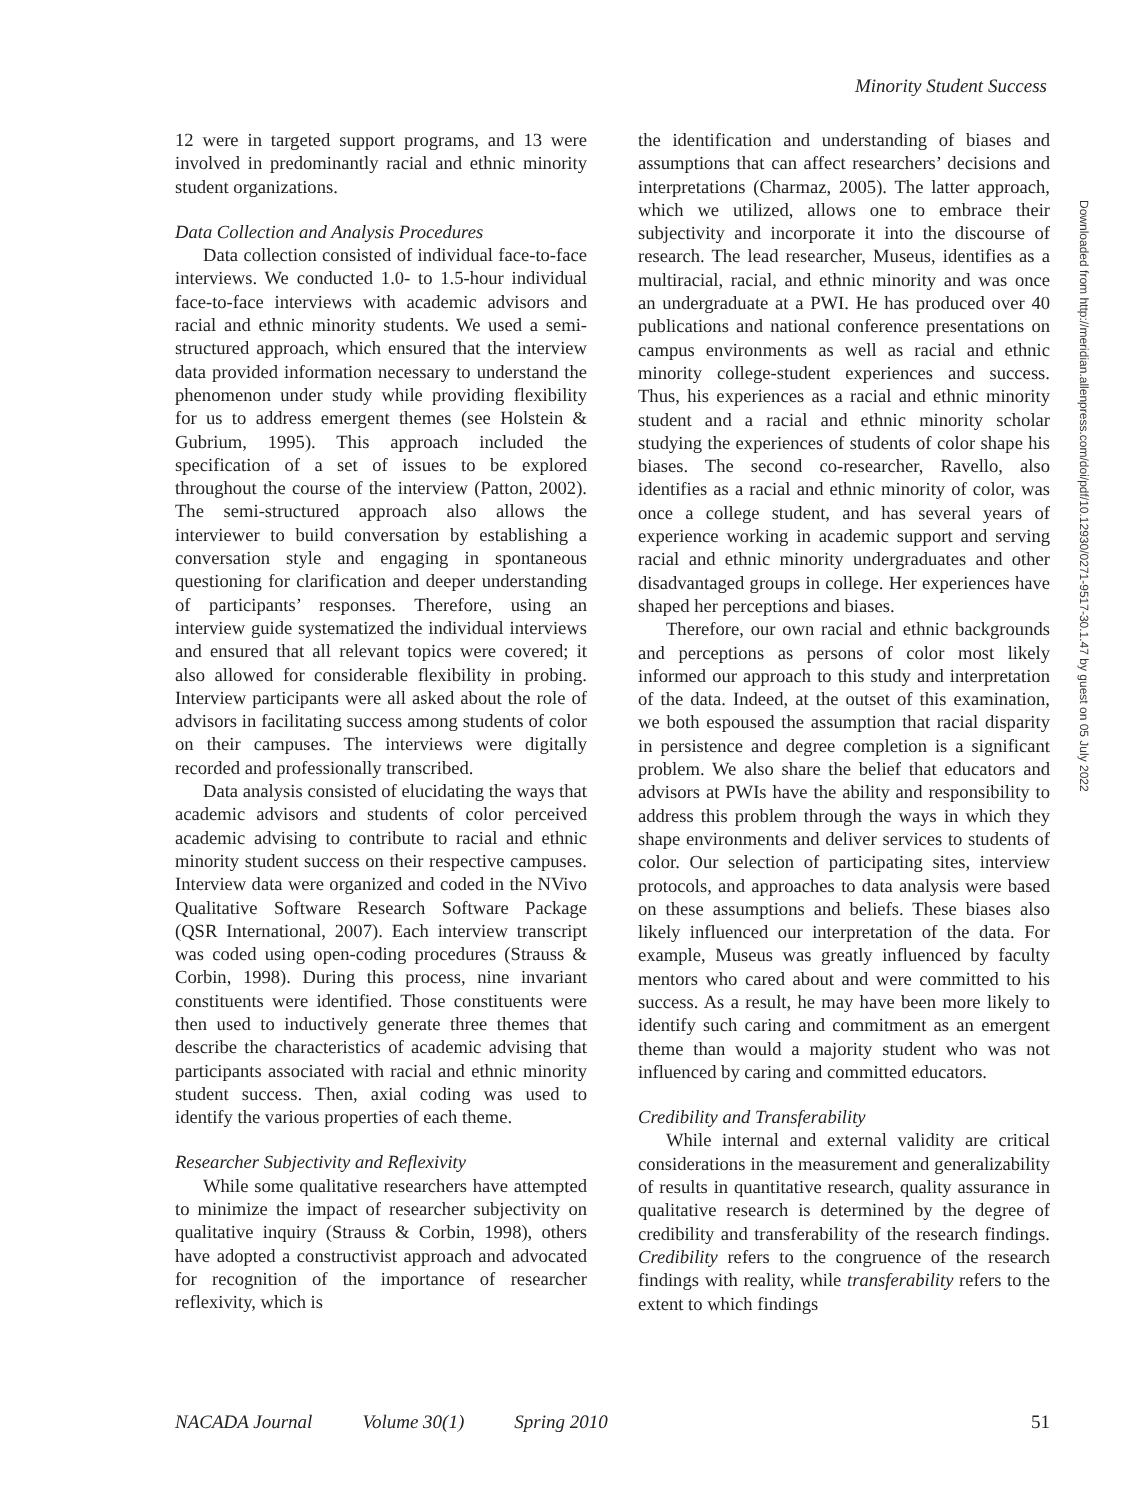Minority Student Success
12 were in targeted support programs, and 13 were involved in predominantly racial and ethnic minority student organizations.
Data Collection and Analysis Procedures
Data collection consisted of individual face-to-face interviews. We conducted 1.0- to 1.5-hour individual face-to-face interviews with academic advisors and racial and ethnic minority students. We used a semi-structured approach, which ensured that the interview data provided information necessary to understand the phenomenon under study while providing flexibility for us to address emergent themes (see Holstein & Gubrium, 1995). This approach included the specification of a set of issues to be explored throughout the course of the interview (Patton, 2002). The semi-structured approach also allows the interviewer to build conversation by establishing a conversation style and engaging in spontaneous questioning for clarification and deeper understanding of participants’ responses. Therefore, using an interview guide systematized the individual interviews and ensured that all relevant topics were covered; it also allowed for considerable flexibility in probing. Interview participants were all asked about the role of advisors in facilitating success among students of color on their campuses. The interviews were digitally recorded and professionally transcribed.
Data analysis consisted of elucidating the ways that academic advisors and students of color perceived academic advising to contribute to racial and ethnic minority student success on their respective campuses. Interview data were organized and coded in the NVivo Qualitative Software Research Software Package (QSR International, 2007). Each interview transcript was coded using open-coding procedures (Strauss & Corbin, 1998). During this process, nine invariant constituents were identified. Those constituents were then used to inductively generate three themes that describe the characteristics of academic advising that participants associated with racial and ethnic minority student success. Then, axial coding was used to identify the various properties of each theme.
Researcher Subjectivity and Reflexivity
While some qualitative researchers have attempted to minimize the impact of researcher subjectivity on qualitative inquiry (Strauss & Corbin, 1998), others have adopted a constructivist approach and advocated for recognition of the importance of researcher reflexivity, which is
the identification and understanding of biases and assumptions that can affect researchers’ decisions and interpretations (Charmaz, 2005). The latter approach, which we utilized, allows one to embrace their subjectivity and incorporate it into the discourse of research. The lead researcher, Museus, identifies as a multiracial, racial, and ethnic minority and was once an undergraduate at a PWI. He has produced over 40 publications and national conference presentations on campus environments as well as racial and ethnic minority college-student experiences and success. Thus, his experiences as a racial and ethnic minority student and a racial and ethnic minority scholar studying the experiences of students of color shape his biases. The second co-researcher, Ravello, also identifies as a racial and ethnic minority of color, was once a college student, and has several years of experience working in academic support and serving racial and ethnic minority undergraduates and other disadvantaged groups in college. Her experiences have shaped her perceptions and biases.
Therefore, our own racial and ethnic backgrounds and perceptions as persons of color most likely informed our approach to this study and interpretation of the data. Indeed, at the outset of this examination, we both espoused the assumption that racial disparity in persistence and degree completion is a significant problem. We also share the belief that educators and advisors at PWIs have the ability and responsibility to address this problem through the ways in which they shape environments and deliver services to students of color. Our selection of participating sites, interview protocols, and approaches to data analysis were based on these assumptions and beliefs. These biases also likely influenced our interpretation of the data. For example, Museus was greatly influenced by faculty mentors who cared about and were committed to his success. As a result, he may have been more likely to identify such caring and commitment as an emergent theme than would a majority student who was not influenced by caring and committed educators.
Credibility and Transferability
While internal and external validity are critical considerations in the measurement and generalizability of results in quantitative research, quality assurance in qualitative research is determined by the degree of credibility and transferability of the research findings. Credibility refers to the congruence of the research findings with reality, while transferability refers to the extent to which findings
Downloaded from http://meridian.allenpress.com/doi/pdf/10.12930/0271-9517-30.1.47 by guest on 05 July 2022
NACADA Journal Volume 30(1) Spring 2010 51